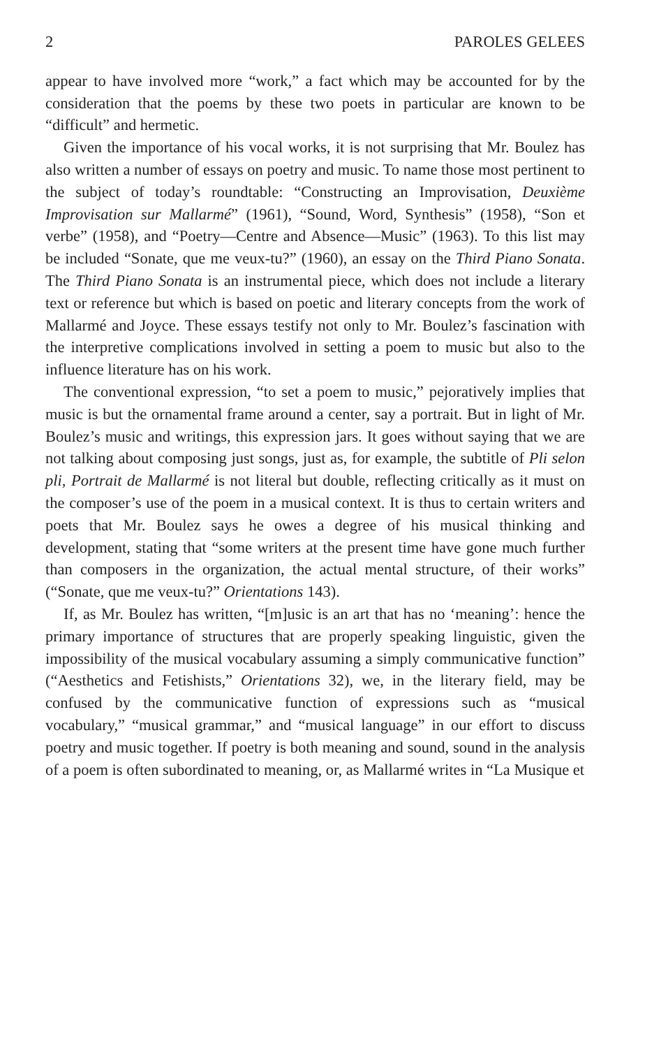2 PAROLES GELEES
appear to have involved more “work,” a fact which may be accounted for by the consideration that the poems by these two poets in particular are known to be “difficult” and hermetic.
Given the importance of his vocal works, it is not surprising that Mr. Boulez has also written a number of essays on poetry and music. To name those most pertinent to the subject of today’s roundtable: “Constructing an Improvisation, Deuxième Improvisation sur Mallarmé” (1961), “Sound, Word, Synthesis” (1958), “Son et verbe” (1958), and “Poetry—Centre and Absence—Music” (1963). To this list may be included “Sonate, que me veux-tu?” (1960), an essay on the Third Piano Sonata. The Third Piano Sonata is an instrumental piece, which does not include a literary text or reference but which is based on poetic and literary concepts from the work of Mallarmé and Joyce. These essays testify not only to Mr. Boulez’s fascination with the interpretive complications involved in setting a poem to music but also to the influence literature has on his work.
The conventional expression, “to set a poem to music,” pejoratively implies that music is but the ornamental frame around a center, say a portrait. But in light of Mr. Boulez’s music and writings, this expression jars. It goes without saying that we are not talking about composing just songs, just as, for example, the subtitle of Pli selon pli, Portrait de Mallarmé is not literal but double, reflecting critically as it must on the composer’s use of the poem in a musical context. It is thus to certain writers and poets that Mr. Boulez says he owes a degree of his musical thinking and development, stating that “some writers at the present time have gone much further than composers in the organization, the actual mental structure, of their works” (“Sonate, que me veux-tu?” Orientations 143).
If, as Mr. Boulez has written, “[m]usic is an art that has no ‘meaning’: hence the primary importance of structures that are properly speaking linguistic, given the impossibility of the musical vocabulary assuming a simply communicative function” (“Aesthetics and Fetishists,” Orientations 32), we, in the literary field, may be confused by the communicative function of expressions such as “musical vocabulary,” “musical grammar,” and “musical language” in our effort to discuss poetry and music together. If poetry is both meaning and sound, sound in the analysis of a poem is often subordinated to meaning, or, as Mallarmé writes in “La Musique et